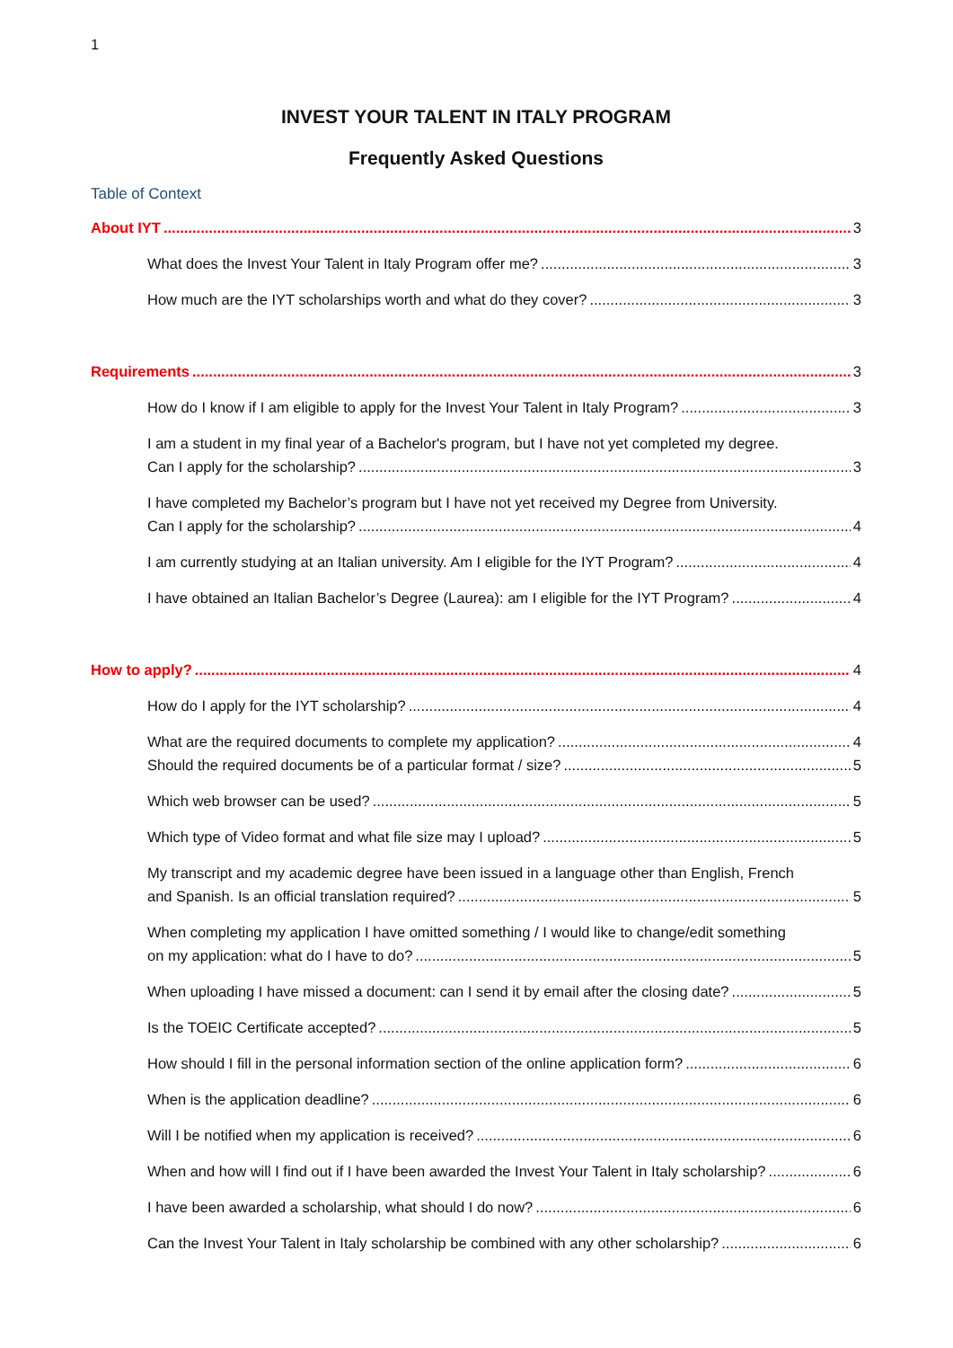1
INVEST YOUR TALENT IN ITALY PROGRAM
Frequently Asked Questions
Table of Context
About IYT 3
What does the Invest Your Talent in Italy Program offer me? 3
How much are the IYT scholarships worth and what do they cover? 3
Requirements 3
How do I know if I am eligible to apply for the Invest Your Talent in Italy Program? 3
I am a student in my final year of a Bachelor's program, but I have not yet completed my degree.
Can I apply for the scholarship? 3
I have completed my Bachelor’s program but I have not yet received my Degree from University.
Can I apply for the scholarship? 4
I am currently studying at an Italian university. Am I eligible for the IYT Program? 4
I have obtained an Italian Bachelor’s Degree (Laurea): am I eligible for the IYT Program? 4
How to apply? 4
How do I apply for the IYT scholarship? 4
What are the required documents to complete my application? 4
Should the required documents be of a particular format / size? 5
Which web browser can be used? 5
Which type of Video format and what file size may I upload? 5
My transcript and my academic degree have been issued in a language other than English, French
and Spanish. Is an official translation required? 5
When completing my application I have omitted something / I would like to change/edit something
on my application: what do I have to do? 5
When uploading I have missed a document: can I send it by email after the closing date? 5
Is the TOEIC Certificate accepted? 5
How should I fill in the personal information section of the online application form? 6
When is the application deadline? 6
Will I be notified when my application is received? 6
When and how will I find out if I have been awarded the Invest Your Talent in Italy scholarship? 6
I have been awarded a scholarship, what should I do now? 6
Can the Invest Your Talent in Italy scholarship be combined with any other scholarship? 6